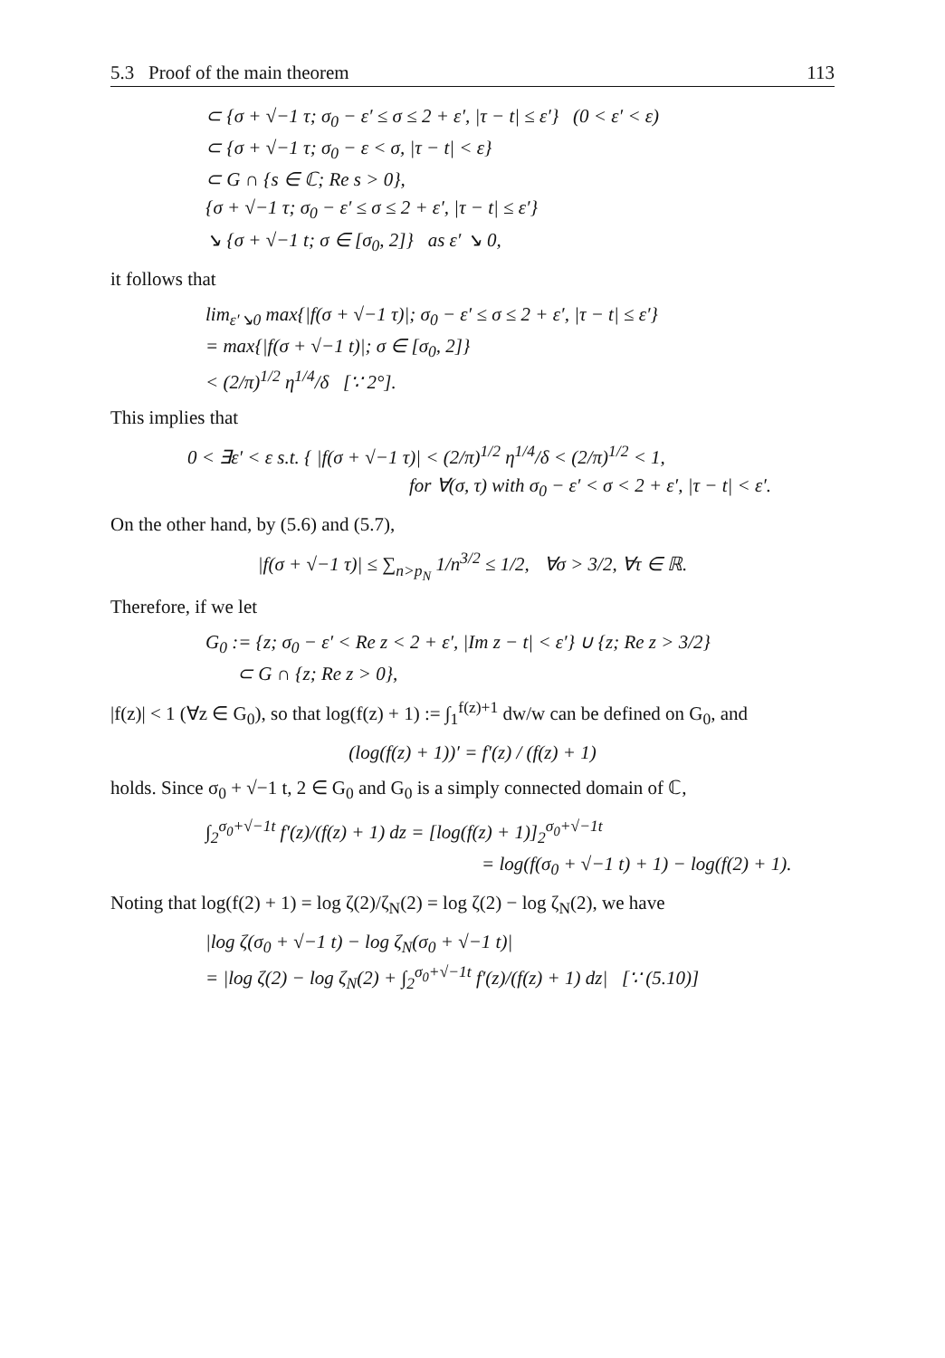5.3 Proof of the main theorem 113
⊂ {σ + √−1 τ; σ<sub>0</sub> − ε′ ≤ σ ≤ 2 + ε′, |τ − t| ≤ ε′} (0 < ε′ < ε)
⊂ {σ + √−1 τ; σ<sub>0</sub> − ε < σ, |τ − t| < ε}
⊂ G ∩ {s ∈ ℂ; Re s > 0},
{σ + √−1 τ; σ<sub>0</sub> − ε′ ≤ σ ≤ 2 + ε′, |τ − t| ≤ ε′}
↘ {σ + √−1 t; σ ∈ [σ<sub>0</sub>, 2]} as ε′ ↘ 0,
it follows that
lim<sub>ε′↘0</sub> max{|f(σ + √−1 τ)|; σ<sub>0</sub> − ε′ ≤ σ ≤ 2 + ε′, |τ − t| ≤ ε′}
= max{|f(σ + √−1 t)|; σ ∈ [σ<sub>0</sub>, 2]}
< (2/π)<sup>1/2</sup> η<sup>1/4</sup>/δ [∵ 2°].
This implies that
0 < ∃ε′ < ε s.t. { |f(σ + √−1 τ)| < (2/π)<sup>1/2</sup> η<sup>1/4</sup>/δ < (2/π)<sup>1/2</sup> < 1,
for ∀(σ, τ) with σ<sub>0</sub> − ε′ < σ < 2 + ε′, |τ − t| < ε′.
On the other hand, by (5.6) and (5.7),
|f(σ + √−1 τ)| ≤ ∑<sub>n>p<sub>N</sub></sub> 1/n<sup>3/2</sup> ≤ 1/2, ∀σ > 3/2, ∀τ ∈ ℝ.
Therefore, if we let
G<sub>0</sub> := {z; σ<sub>0</sub> − ε′ < Re z < 2 + ε′, |Im z − t| < ε′} ∪ {z; Re z > 3/2}
⊂ G ∩ {z; Re z > 0},
|f(z)| < 1 (∀z ∈ G<sub>0</sub>), so that log(f(z) + 1) := ∫<sub>1</sub><sup>f(z)+1</sup> dw/w can be defined on G<sub>0</sub>, and
(log(f(z) + 1))′ = f′(z) / (f(z) + 1)
holds. Since σ<sub>0</sub> + √−1 t, 2 ∈ G<sub>0</sub> and G<sub>0</sub> is a simply connected domain of ℂ,
∫<sub>2</sub><sup>σ<sub>0</sub>+√−1t</sup> f′(z)/(f(z) + 1) dz = [log(f(z) + 1)]<sub>2</sub><sup>σ<sub>0</sub>+√−1t</sup>
= log(f(σ<sub>0</sub> + √−1 t) + 1) − log(f(2) + 1).
Noting that log(f(2) + 1) = log ζ(2)/ζ<sub>N</sub>(2) = log ζ(2) − log ζ<sub>N</sub>(2), we have
|log ζ(σ<sub>0</sub> + √−1 t) − log ζ<sub>N</sub>(σ<sub>0</sub> + √−1 t)|
= |log ζ(2) − log ζ<sub>N</sub>(2) + ∫<sub>2</sub><sup>σ<sub>0</sub>+√−1t</sup> f′(z)/(f(z) + 1) dz| [∵ (5.10)]